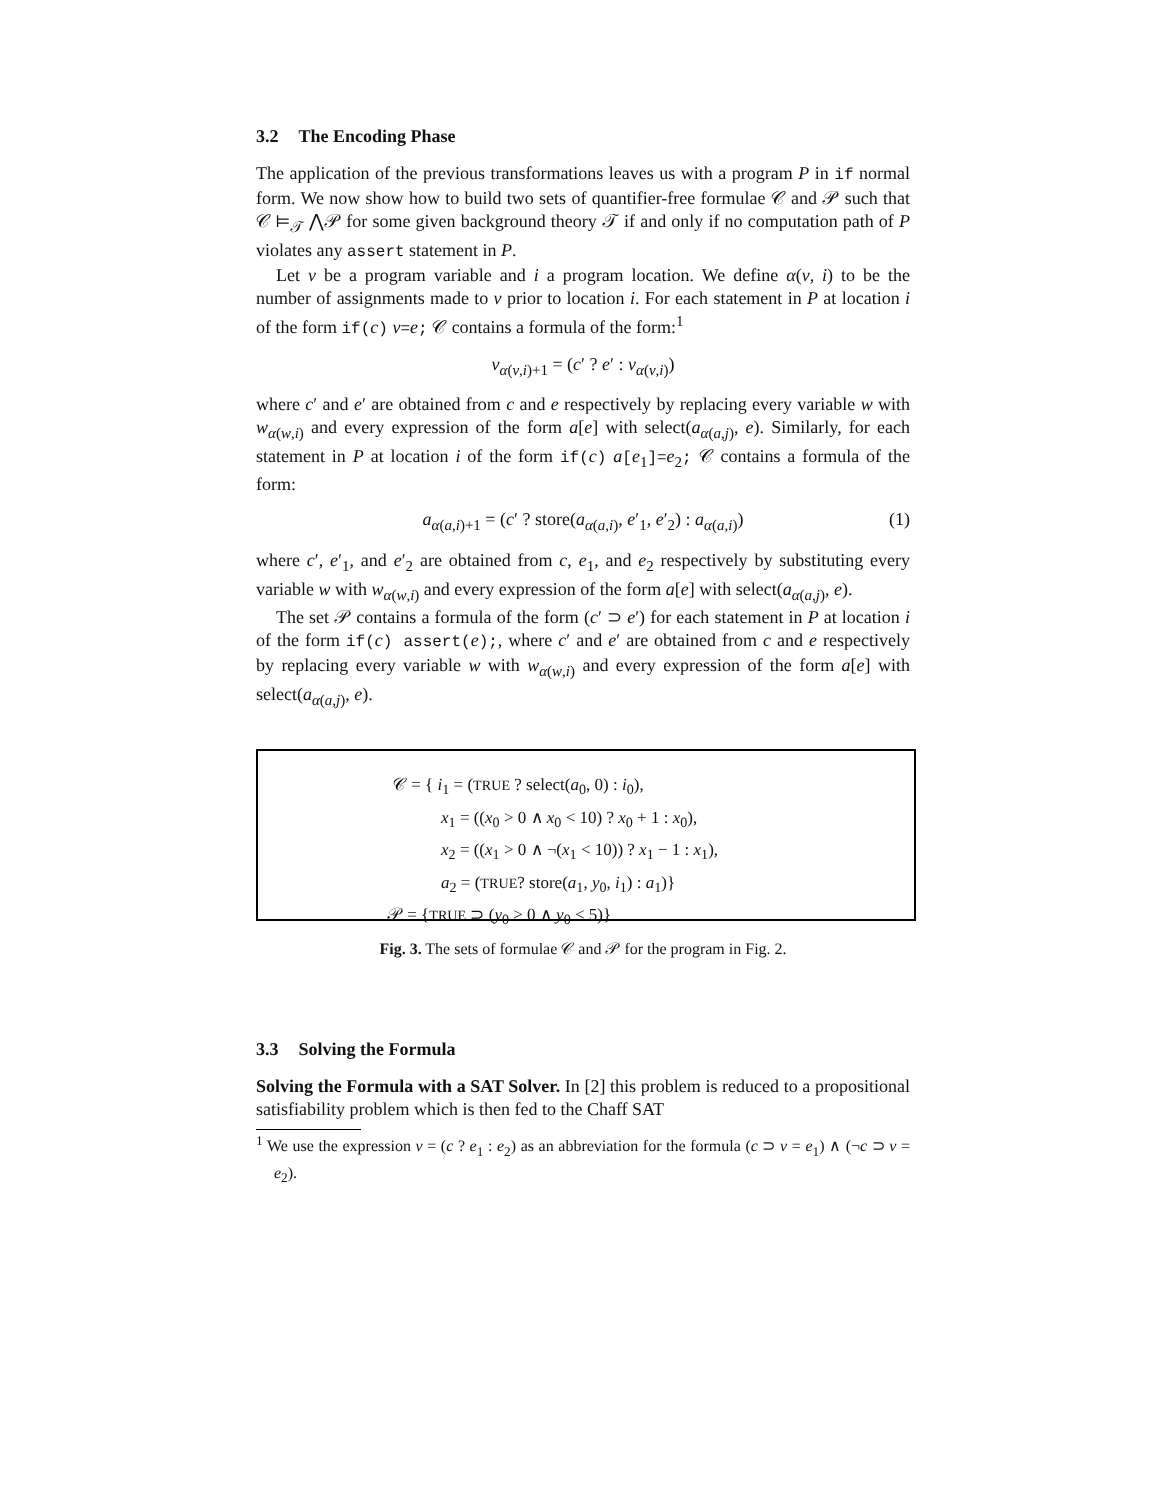3.2 The Encoding Phase
The application of the previous transformations leaves us with a program P in if normal form. We now show how to build two sets of quantifier-free formulae 𝒞 and 𝒫 such that 𝒞 ⊨<sub>𝒯</sub> ⋀𝒫 for some given background theory 𝒯 if and only if no computation path of P violates any assert statement in P.
Let v be a program variable and i a program location. We define α(v, i) to be the number of assignments made to v prior to location i. For each statement in P at location i of the form if(c) v=e; 𝒞 contains a formula of the form:<sup>1</sup>
v<sub>α(v,i)+1</sub> = (c′ ? e′ : v<sub>α(v,i)</sub>)
where c′ and e′ are obtained from c and e respectively by replacing every variable w with w<sub>α(w,i)</sub> and every expression of the form a[e] with select(a<sub>α(a,j)</sub>, e). Similarly, for each statement in P at location i of the form if(c) a[e<sub>1</sub>]=e<sub>2</sub>; 𝒞 contains a formula of the form:
a<sub>α(a,i)+1</sub> = (c′ ? store(a<sub>α(a,i)</sub>, e′<sub>1</sub>, e′<sub>2</sub>) : a<sub>α(a,i)</sub>) (1)
where c′, e′<sub>1</sub>, and e′<sub>2</sub> are obtained from c, e<sub>1</sub>, and e<sub>2</sub> respectively by substituting every variable w with w<sub>α(w,i)</sub> and every expression of the form a[e] with select(a<sub>α(a,j)</sub>, e).
The set 𝒫 contains a formula of the form (c′ ⊃ e′) for each statement in P at location i of the form if(c) assert(e);, where c′ and e′ are obtained from c and e respectively by replacing every variable w with w<sub>α(w,i)</sub> and every expression of the form a[e] with select(a<sub>α(a,j)</sub>, e).
𝒞 = { i<sub>1</sub> = (TRUE ? select(a<sub>0</sub>, 0) : i<sub>0</sub>),
x<sub>1</sub> = ((x<sub>0</sub> > 0 ∧ x<sub>0</sub> < 10) ? x<sub>0</sub> + 1 : x<sub>0</sub>),
x<sub>2</sub> = ((x<sub>1</sub> > 0 ∧ ¬(x<sub>1</sub> < 10)) ? x<sub>1</sub> − 1 : x<sub>1</sub>),
a<sub>2</sub> = (TRUE? store(a<sub>1</sub>, y<sub>0</sub>, i<sub>1</sub>) : a<sub>1</sub>)}
𝒫 = {TRUE ⊃ (y<sub>0</sub> > 0 ∧ y<sub>0</sub> < 5)}
Fig. 3. The sets of formulae 𝒞 and 𝒫 for the program in Fig. 2.
3.3 Solving the Formula
Solving the Formula with a SAT Solver. In [2] this problem is reduced to a propositional satisfiability problem which is then fed to the Chaff SAT
<sup>1</sup> We use the expression v = (c ? e<sub>1</sub> : e<sub>2</sub>) as an abbreviation for the formula (c ⊃ v = e<sub>1</sub>) ∧ (¬c ⊃ v = e<sub>2</sub>).